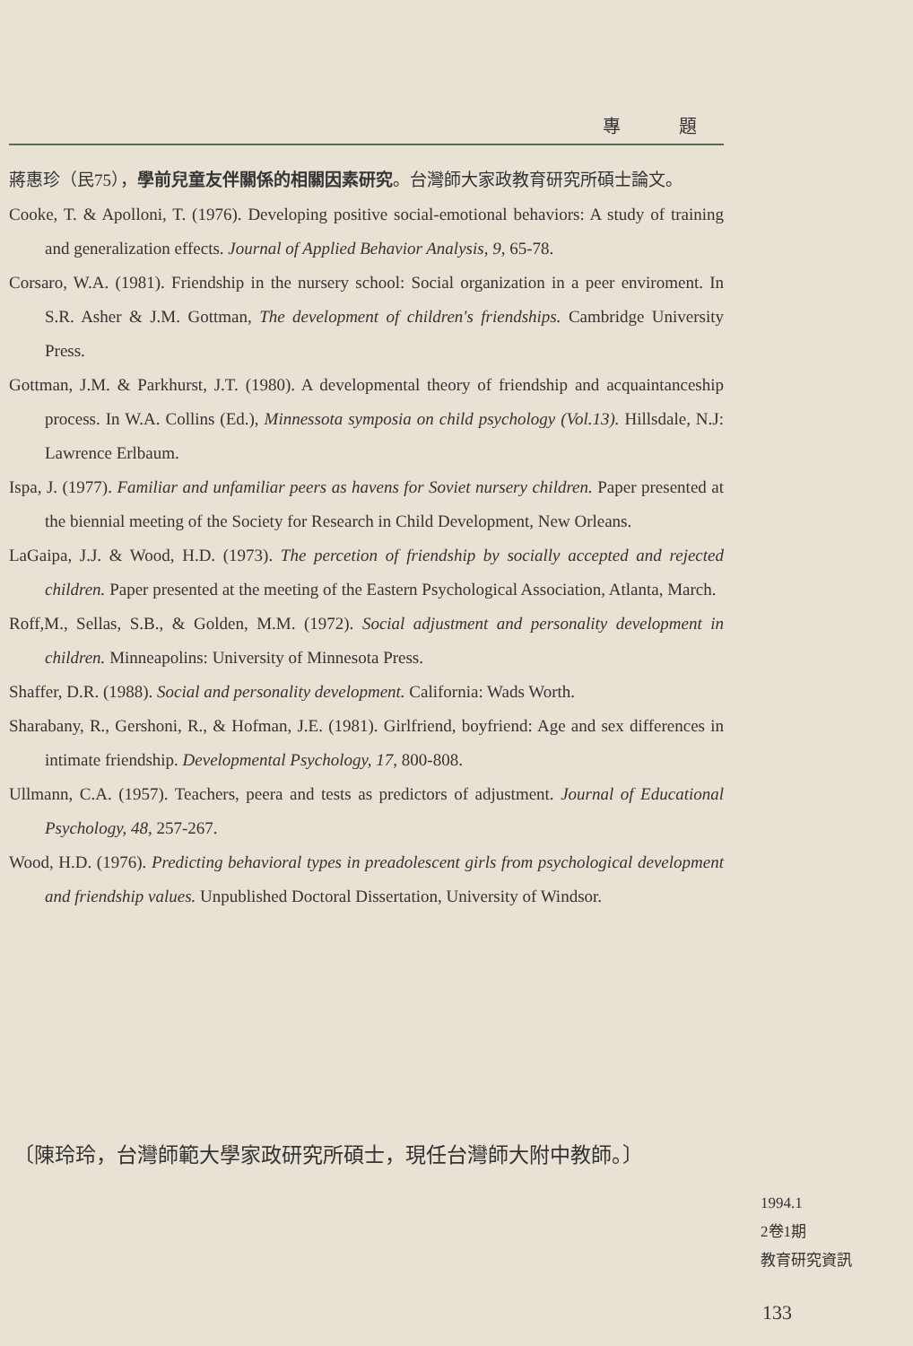專 題
蔣惠珍（民75），學前兒童友伴關係的相關因素研究。台灣師大家政教育研究所碩士論文。
Cooke, T. & Apolloni, T. (1976). Developing positive social-emotional behaviors: A study of training and generalization effects. Journal of Applied Behavior Analysis, 9, 65-78.
Corsaro, W.A. (1981). Friendship in the nursery school: Social organization in a peer enviroment. In S.R. Asher & J.M. Gottman, The development of children's friendships. Cambridge University Press.
Gottman, J.M. & Parkhurst, J.T. (1980). A developmental theory of friendship and acquaintanceship process. In W.A. Collins (Ed.), Minnessota symposia on child psychology (Vol.13). Hillsdale, N.J: Lawrence Erlbaum.
Ispa, J. (1977). Familiar and unfamiliar peers as havens for Soviet nursery children. Paper presented at the biennial meeting of the Society for Research in Child Development, New Orleans.
LaGaipa, J.J. & Wood, H.D. (1973). The percetion of friendship by socially accepted and rejected children. Paper presented at the meeting of the Eastern Psychological Association, Atlanta, March.
Roff,M., Sellas, S.B., & Golden, M.M. (1972). Social adjustment and personality development in children. Minneapolins: University of Minnesota Press.
Shaffer, D.R. (1988). Social and personality development. California: Wads Worth.
Sharabany, R., Gershoni, R., & Hofman, J.E. (1981). Girlfriend, boyfriend: Age and sex differences in intimate friendship. Developmental Psychology, 17, 800-808.
Ullmann, C.A. (1957). Teachers, peera and tests as predictors of adjustment. Journal of Educational Psychology, 48, 257-267.
Wood, H.D. (1976). Predicting behavioral types in preadolescent girls from psychological development and friendship values. Unpublished Doctoral Dissertation, University of Windsor.
〔陳玲玲，台灣師範大學家政研究所碩士，現任台灣師大附中教師。〕
1994.1
2卷1期
教育研究資訊
133